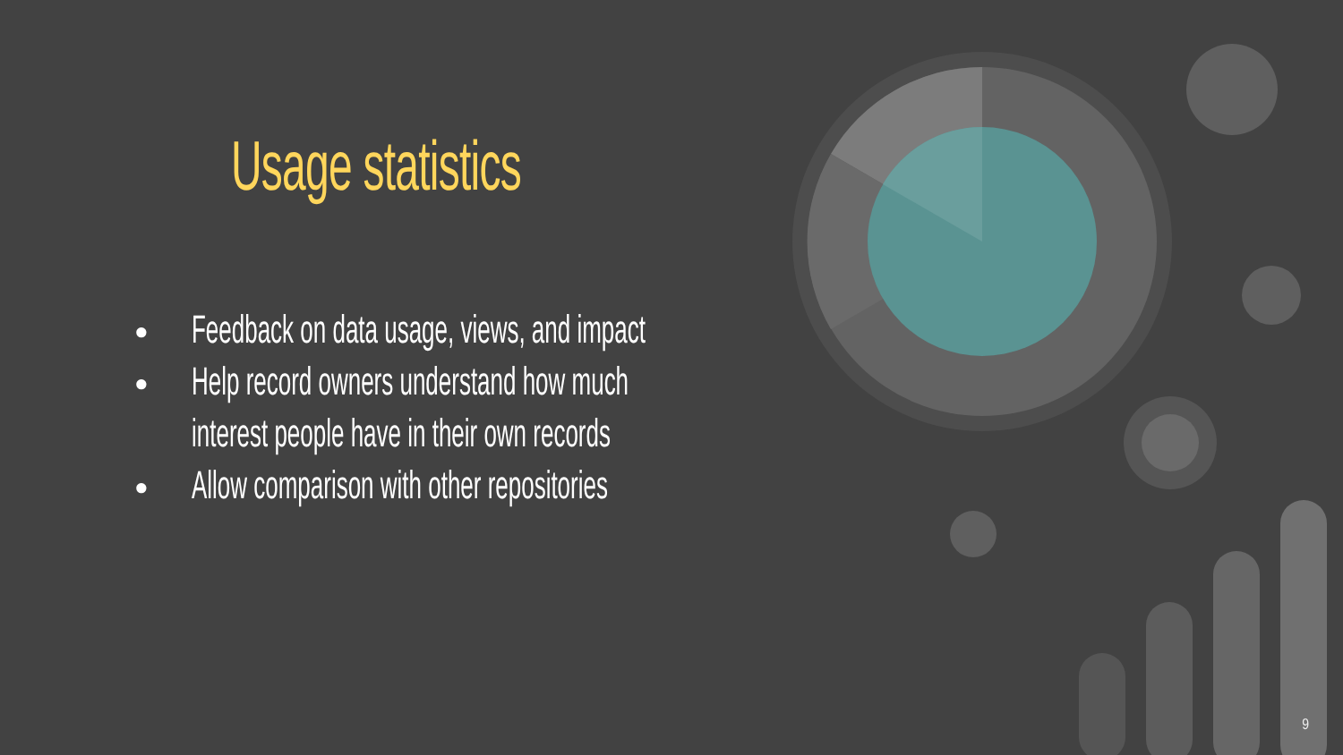Usage statistics
● Feedback on data usage, views, and impact
● Help record owners understand how much
interest people have in their own records
● Allow comparison with other repositories
9